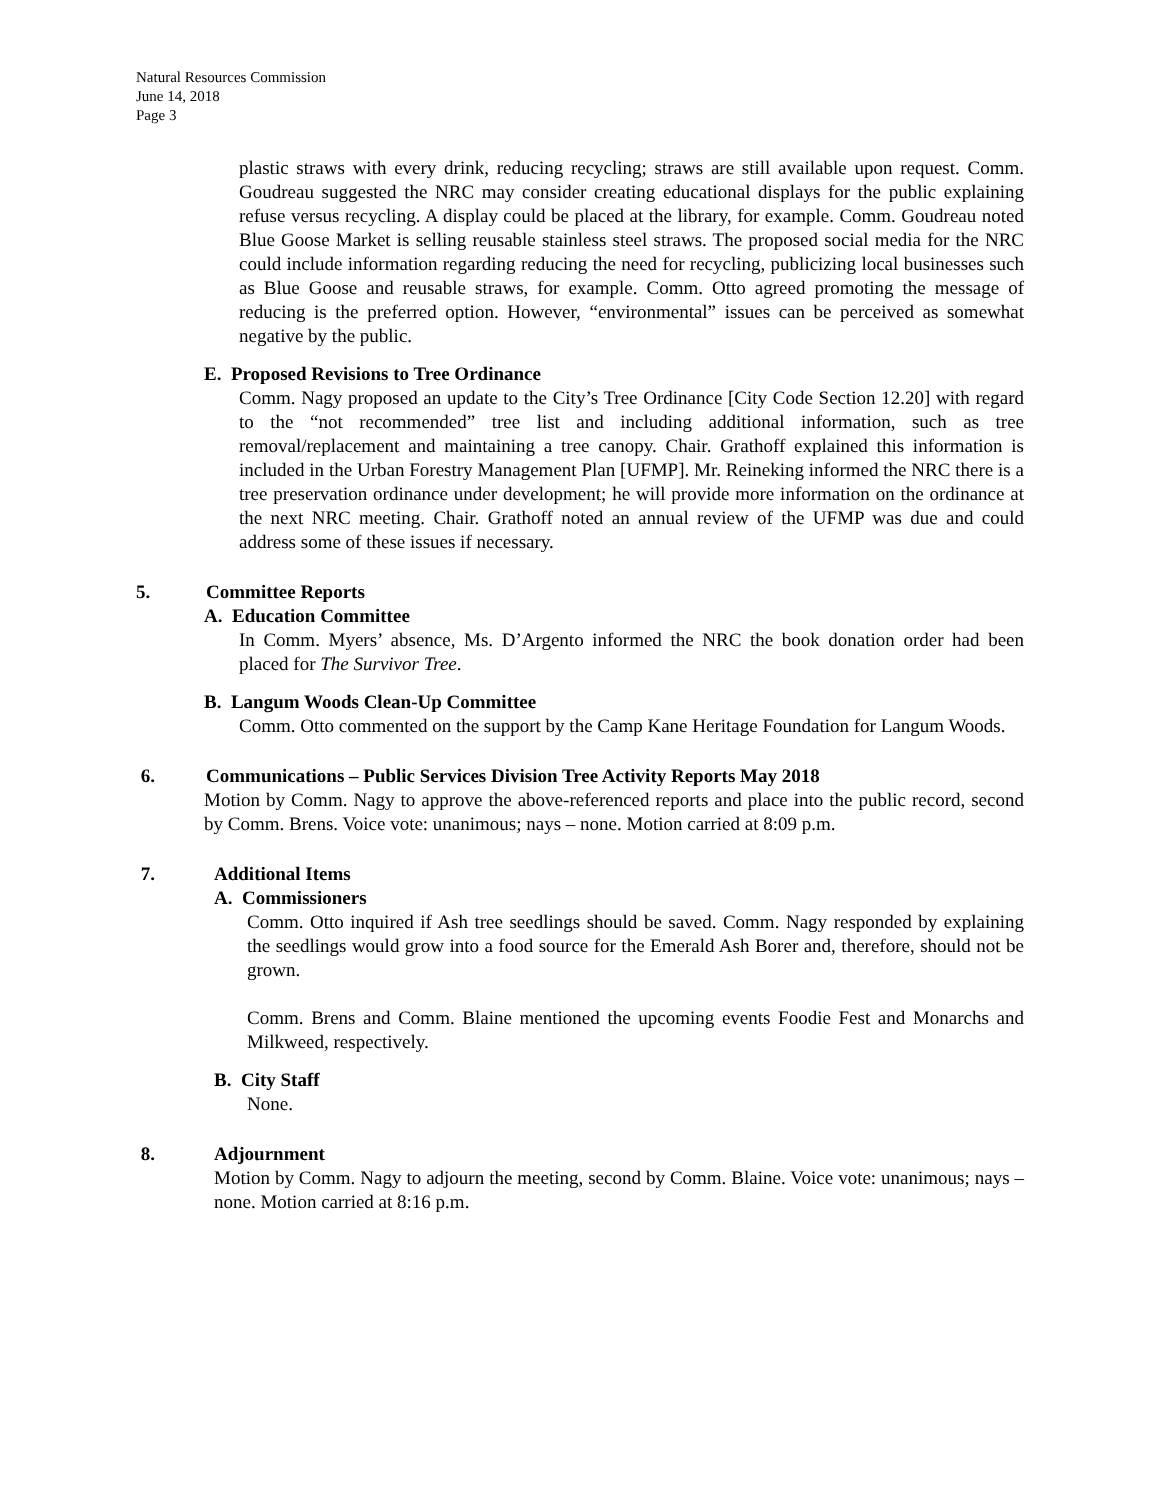Natural Resources Commission
June 14, 2018
Page 3
plastic straws with every drink, reducing recycling; straws are still available upon request. Comm. Goudreau suggested the NRC may consider creating educational displays for the public explaining refuse versus recycling. A display could be placed at the library, for example. Comm. Goudreau noted Blue Goose Market is selling reusable stainless steel straws. The proposed social media for the NRC could include information regarding reducing the need for recycling, publicizing local businesses such as Blue Goose and reusable straws, for example. Comm. Otto agreed promoting the message of reducing is the preferred option. However, “environmental” issues can be perceived as somewhat negative by the public.
E. Proposed Revisions to Tree Ordinance
Comm. Nagy proposed an update to the City’s Tree Ordinance [City Code Section 12.20] with regard to the “not recommended” tree list and including additional information, such as tree removal/replacement and maintaining a tree canopy. Chair. Grathoff explained this information is included in the Urban Forestry Management Plan [UFMP]. Mr. Reineking informed the NRC there is a tree preservation ordinance under development; he will provide more information on the ordinance at the next NRC meeting. Chair. Grathoff noted an annual review of the UFMP was due and could address some of these issues if necessary.
5. Committee Reports
A. Education Committee
In Comm. Myers’ absence, Ms. D’Argento informed the NRC the book donation order had been placed for The Survivor Tree.
B. Langum Woods Clean-Up Committee
Comm. Otto commented on the support by the Camp Kane Heritage Foundation for Langum Woods.
6. Communications – Public Services Division Tree Activity Reports May 2018
Motion by Comm. Nagy to approve the above-referenced reports and place into the public record, second by Comm. Brens. Voice vote: unanimous; nays – none. Motion carried at 8:09 p.m.
7. Additional Items
A. Commissioners
Comm. Otto inquired if Ash tree seedlings should be saved. Comm. Nagy responded by explaining the seedlings would grow into a food source for the Emerald Ash Borer and, therefore, should not be grown.
Comm. Brens and Comm. Blaine mentioned the upcoming events Foodie Fest and Monarchs and Milkweed, respectively.
B. City Staff
None.
8. Adjournment
Motion by Comm. Nagy to adjourn the meeting, second by Comm. Blaine. Voice vote: unanimous; nays – none. Motion carried at 8:16 p.m.